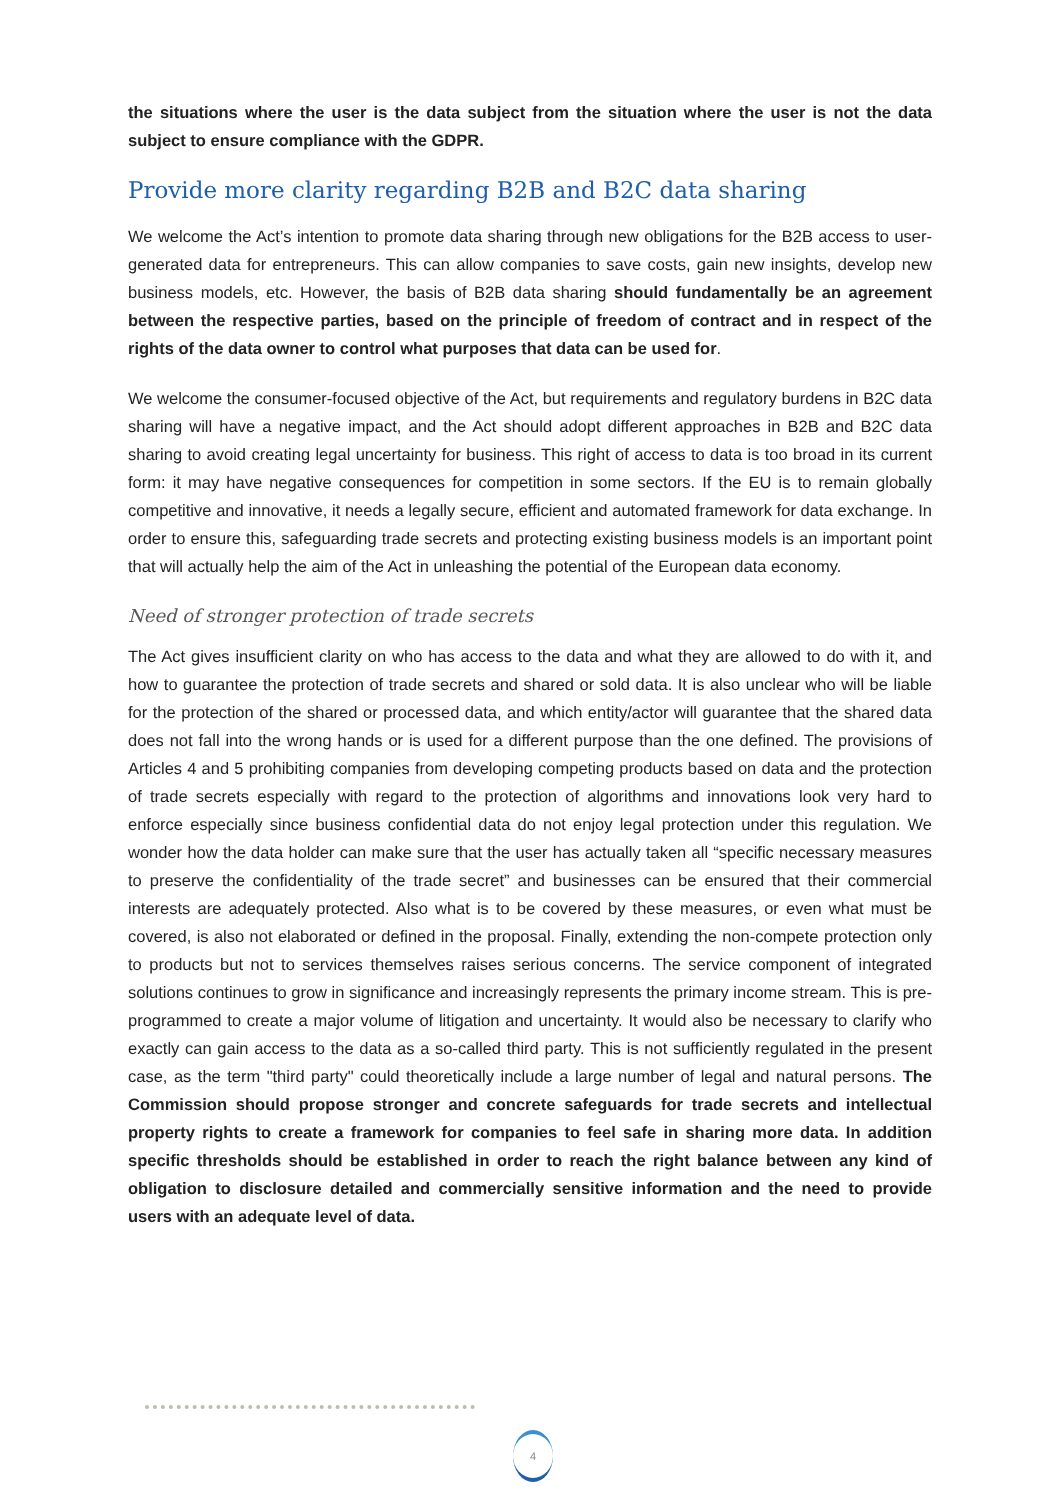the situations where the user is the data subject from the situation where the user is not the data subject to ensure compliance with the GDPR.
Provide more clarity regarding B2B and B2C data sharing
We welcome the Act’s intention to promote data sharing through new obligations for the B2B access to user-generated data for entrepreneurs. This can allow companies to save costs, gain new insights, develop new business models, etc. However, the basis of B2B data sharing should fundamentally be an agreement between the respective parties, based on the principle of freedom of contract and in respect of the rights of the data owner to control what purposes that data can be used for.
We welcome the consumer-focused objective of the Act, but requirements and regulatory burdens in B2C data sharing will have a negative impact, and the Act should adopt different approaches in B2B and B2C data sharing to avoid creating legal uncertainty for business. This right of access to data is too broad in its current form: it may have negative consequences for competition in some sectors. If the EU is to remain globally competitive and innovative, it needs a legally secure, efficient and automated framework for data exchange. In order to ensure this, safeguarding trade secrets and protecting existing business models is an important point that will actually help the aim of the Act in unleashing the potential of the European data economy.
Need of stronger protection of trade secrets
The Act gives insufficient clarity on who has access to the data and what they are allowed to do with it, and how to guarantee the protection of trade secrets and shared or sold data. It is also unclear who will be liable for the protection of the shared or processed data, and which entity/actor will guarantee that the shared data does not fall into the wrong hands or is used for a different purpose than the one defined. The provisions of Articles 4 and 5 prohibiting companies from developing competing products based on data and the protection of trade secrets especially with regard to the protection of algorithms and innovations look very hard to enforce especially since business confidential data do not enjoy legal protection under this regulation. We wonder how the data holder can make sure that the user has actually taken all “specific necessary measures to preserve the confidentiality of the trade secret” and businesses can be ensured that their commercial interests are adequately protected. Also what is to be covered by these measures, or even what must be covered, is also not elaborated or defined in the proposal. Finally, extending the non-compete protection only to products but not to services themselves raises serious concerns. The service component of integrated solutions continues to grow in significance and increasingly represents the primary income stream. This is pre-programmed to create a major volume of litigation and uncertainty. It would also be necessary to clarify who exactly can gain access to the data as a so-called third party. This is not sufficiently regulated in the present case, as the term "third party" could theoretically include a large number of legal and natural persons. The Commission should propose stronger and concrete safeguards for trade secrets and intellectual property rights to create a framework for companies to feel safe in sharing more data. In addition specific thresholds should be established in order to reach the right balance between any kind of obligation to disclosure detailed and commercially sensitive information and the need to provide users with an adequate level of data.
4